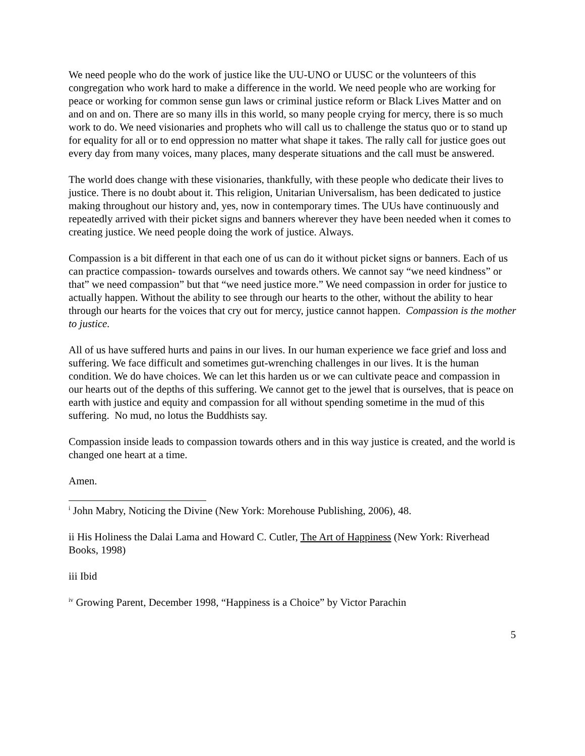We need people who do the work of justice like the UU-UNO or UUSC or the volunteers of this congregation who work hard to make a difference in the world. We need people who are working for peace or working for common sense gun laws or criminal justice reform or Black Lives Matter and on and on and on. There are so many ills in this world, so many people crying for mercy, there is so much work to do. We need visionaries and prophets who will call us to challenge the status quo or to stand up for equality for all or to end oppression no matter what shape it takes. The rally call for justice goes out every day from many voices, many places, many desperate situations and the call must be answered.
The world does change with these visionaries, thankfully, with these people who dedicate their lives to justice. There is no doubt about it. This religion, Unitarian Universalism, has been dedicated to justice making throughout our history and, yes, now in contemporary times. The UUs have continuously and repeatedly arrived with their picket signs and banners wherever they have been needed when it comes to creating justice. We need people doing the work of justice. Always.
Compassion is a bit different in that each one of us can do it without picket signs or banners. Each of us can practice compassion- towards ourselves and towards others. We cannot say “we need kindness” or that” we need compassion” but that “we need justice more.” We need compassion in order for justice to actually happen. Without the ability to see through our hearts to the other, without the ability to hear through our hearts for the voices that cry out for mercy, justice cannot happen. Compassion is the mother to justice.
All of us have suffered hurts and pains in our lives. In our human experience we face grief and loss and suffering. We face difficult and sometimes gut-wrenching challenges in our lives. It is the human condition. We do have choices. We can let this harden us or we can cultivate peace and compassion in our hearts out of the depths of this suffering. We cannot get to the jewel that is ourselves, that is peace on earth with justice and equity and compassion for all without spending sometime in the mud of this suffering. No mud, no lotus the Buddhists say.
Compassion inside leads to compassion towards others and in this way justice is created, and the world is changed one heart at a time.
Amen.
<sup>i</sup> John Mabry, Noticing the Divine (New York: Morehouse Publishing, 2006), 48.
ii His Holiness the Dalai Lama and Howard C. Cutler, The Art of Happiness (New York: Riverhead Books, 1998)
iii Ibid
<sup>iv</sup> Growing Parent, December 1998, “Happiness is a Choice” by Victor Parachin
5